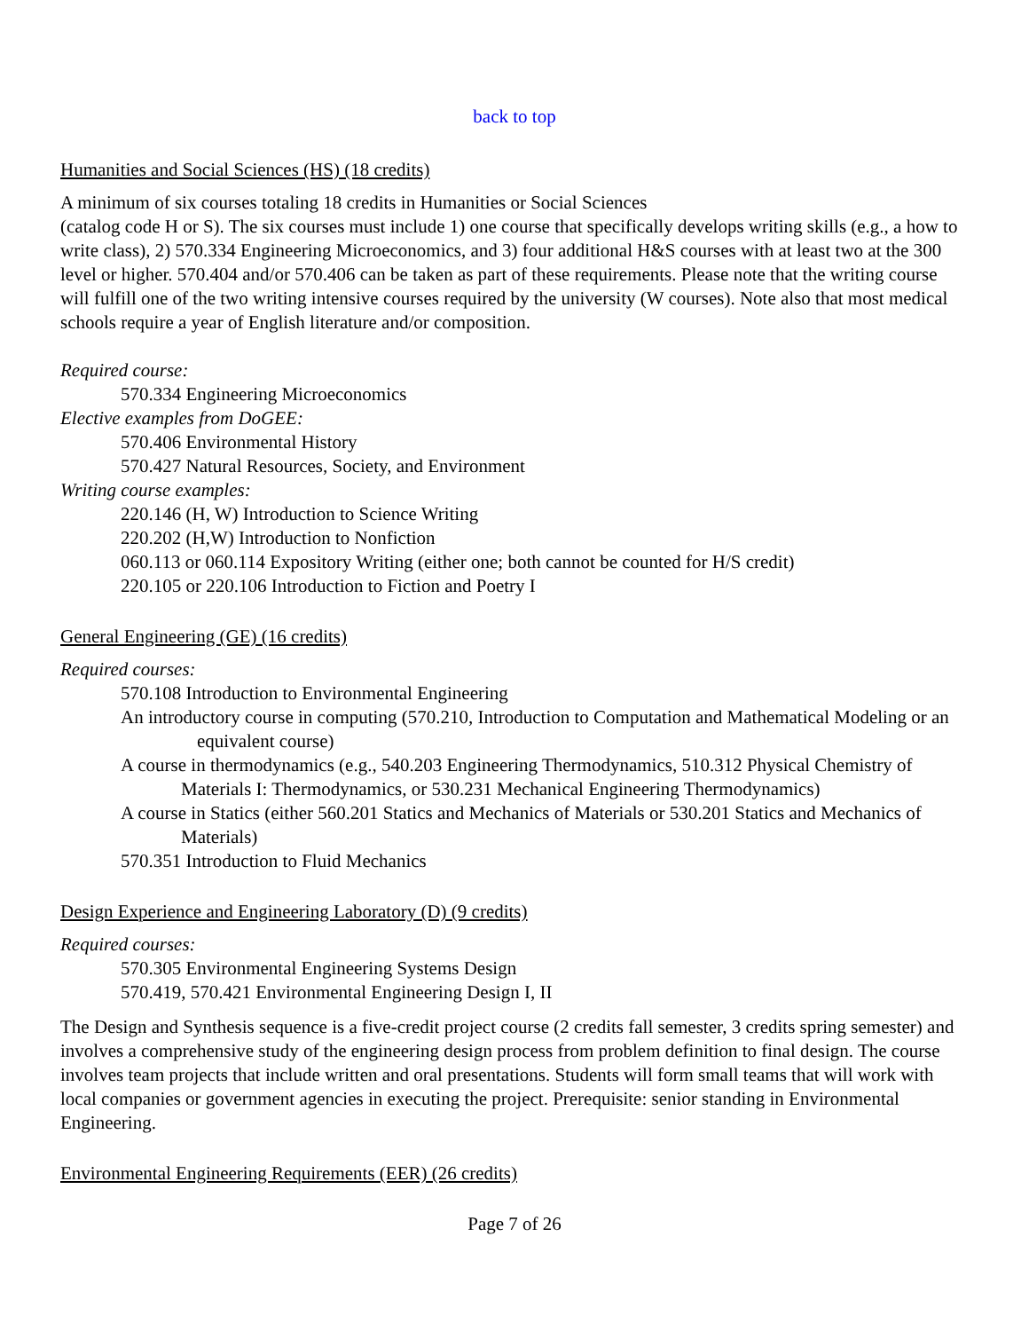back to top
Humanities and Social Sciences (HS) (18 credits)
A minimum of six courses totaling 18 credits in Humanities or Social Sciences
(catalog code H or S). The six courses must include 1) one course that specifically develops writing skills (e.g., a how to write class), 2) 570.334 Engineering Microeconomics, and 3) four additional H&S courses with at least two at the 300 level or higher. 570.404 and/or 570.406 can be taken as part of these requirements. Please note that the writing course will fulfill one of the two writing intensive courses required by the university (W courses). Note also that most medical schools require a year of English literature and/or composition.
Required course:
570.334 Engineering Microeconomics
Elective examples from DoGEE:
570.406 Environmental History
570.427 Natural Resources, Society, and Environment
Writing course examples:
220.146 (H, W) Introduction to Science Writing
220.202 (H,W) Introduction to Nonfiction
060.113 or 060.114 Expository Writing (either one; both cannot be counted for H/S credit)
220.105 or 220.106 Introduction to Fiction and Poetry I
General Engineering (GE) (16 credits)
Required courses:
570.108 Introduction to Environmental Engineering
An introductory course in computing (570.210, Introduction to Computation and Mathematical Modeling or an equivalent course)
A course in thermodynamics (e.g., 540.203 Engineering Thermodynamics, 510.312 Physical Chemistry of Materials I: Thermodynamics, or 530.231 Mechanical Engineering Thermodynamics)
A course in Statics (either 560.201 Statics and Mechanics of Materials or 530.201 Statics and Mechanics of Materials)
570.351 Introduction to Fluid Mechanics
Design Experience and Engineering Laboratory (D) (9 credits)
Required courses:
570.305 Environmental Engineering Systems Design
570.419, 570.421 Environmental Engineering Design I, II
The Design and Synthesis sequence is a five-credit project course (2 credits fall semester, 3 credits spring semester) and involves a comprehensive study of the engineering design process from problem definition to final design. The course involves team projects that include written and oral presentations. Students will form small teams that will work with local companies or government agencies in executing the project. Prerequisite: senior standing in Environmental Engineering.
Environmental Engineering Requirements (EER) (26 credits)
Page 7 of 26